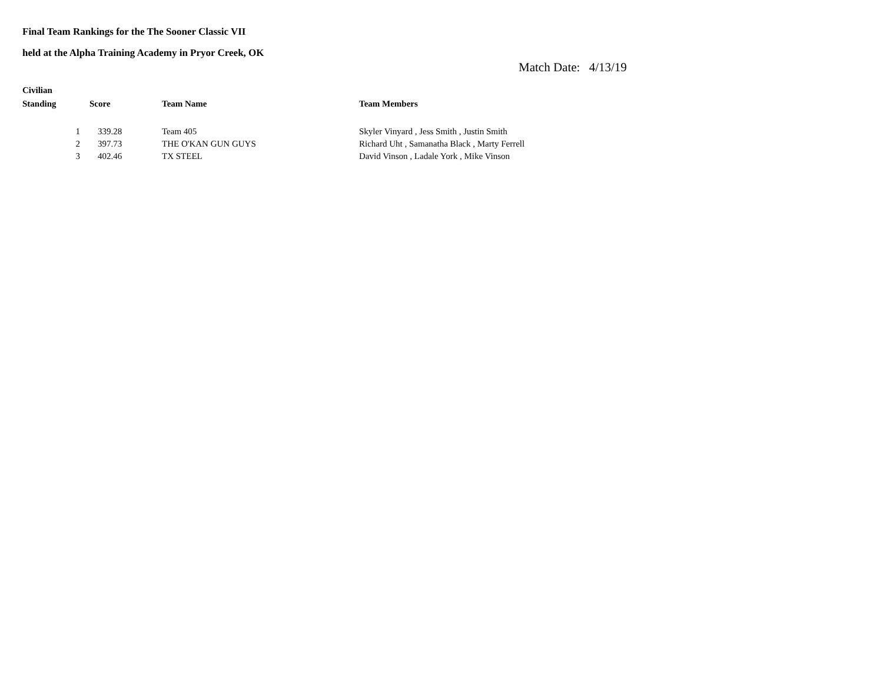Final Team Rankings for the The Sooner Classic VII
held at the Alpha Training Academy in Pryor Creek, OK
Match Date: 4/13/19
Civilian
| Standing | Score | Team Name | Team Members |
| --- | --- | --- | --- |
| 1 | 339.28 | Team 405 | Skyler Vinyard , Jess Smith , Justin Smith |
| 2 | 397.73 | THE O'KAN GUN GUYS | Richard Uht , Samanatha Black , Marty Ferrell |
| 3 | 402.46 | TX STEEL | David Vinson , Ladale York , Mike Vinson |